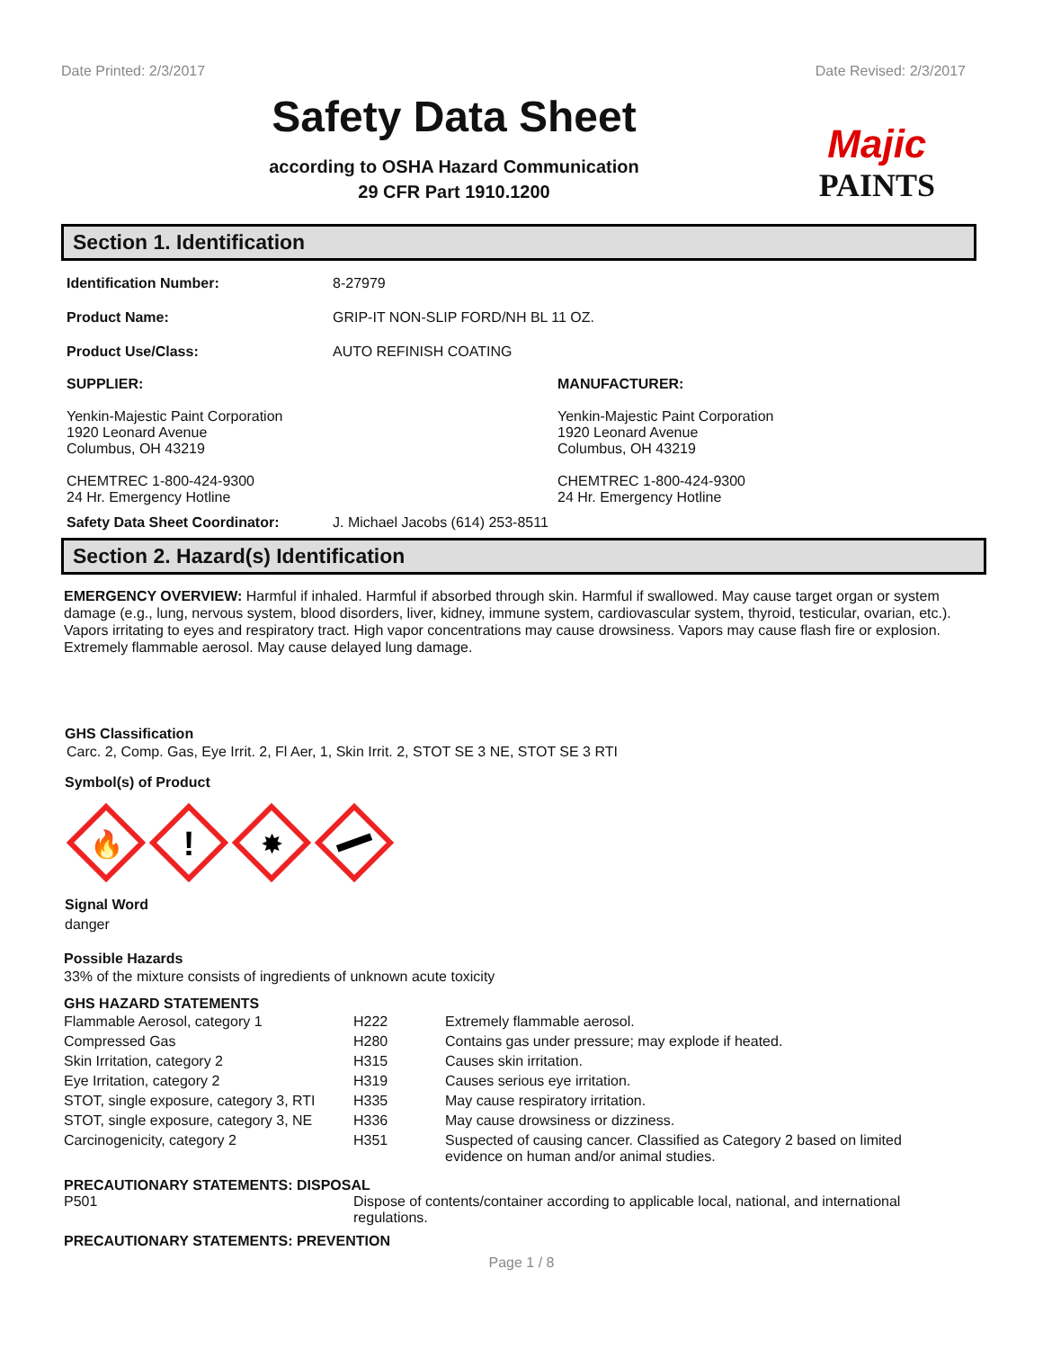Date Printed: 2/3/2017 Date Revised: 2/3/2017
Safety Data Sheet
according to OSHA Hazard Communication
29 CFR Part 1910.1200
Majic
PAINTS
Section 1. Identification
Identification Number: 8-27979
Product Name: GRIP-IT NON-SLIP FORD/NH BL 11 OZ.
Product Use/Class: AUTO REFINISH COATING
SUPPLIER: MANUFACTURER:
Yenkin-Majestic Paint Corporation
1920 Leonard Avenue
Columbus, OH 43219
CHEMTREC 1-800-424-9300
24 Hr. Emergency Hotline Yenkin-Majestic Paint Corporation
1920 Leonard Avenue
Columbus, OH 43219
CHEMTREC 1-800-424-9300
24 Hr. Emergency Hotline
Safety Data Sheet Coordinator: J. Michael Jacobs (614) 253-8511
Section 2. Hazard(s) Identification
EMERGENCY OVERVIEW: Harmful if inhaled. Harmful if absorbed through skin. Harmful if swallowed. May cause target organ or system damage (e.g., lung, nervous system, blood disorders, liver, kidney, immune system, cardiovascular system, thyroid, testicular, ovarian, etc.). Vapors irritating to eyes and respiratory tract. High vapor concentrations may cause drowsiness. Vapors may cause flash fire or explosion. Extremely flammable aerosol. May cause delayed lung damage.
GHS Classification
Carc. 2, Comp. Gas, Eye Irrit. 2, Fl Aer, 1, Skin Irrit. 2, STOT SE 3 NE, STOT SE 3 RTI
Symbol(s) of Product
🔥
!
✸
Signal Word
danger
Possible Hazards
33% of the mixture consists of ingredients of unknown acute toxicity
GHS HAZARD STATEMENTS
| Flammable Aerosol, category 1 | H222 | Extremely flammable aerosol. |
| Compressed Gas | H280 | Contains gas under pressure; may explode if heated. |
| Skin Irritation, category 2 | H315 | Causes skin irritation. |
| Eye Irritation, category 2 | H319 | Causes serious eye irritation. |
| STOT, single exposure, category 3, RTI | H335 | May cause respiratory irritation. |
| STOT, single exposure, category 3, NE | H336 | May cause drowsiness or dizziness. |
| Carcinogenicity, category 2 | H351 | Suspected of causing cancer. Classified as Category 2 based on limited evidence on human and/or animal studies. |
PRECAUTIONARY STATEMENTS: DISPOSAL
P501 Dispose of contents/container according to applicable local, national, and international regulations.
PRECAUTIONARY STATEMENTS: PREVENTION
Page 1 / 8